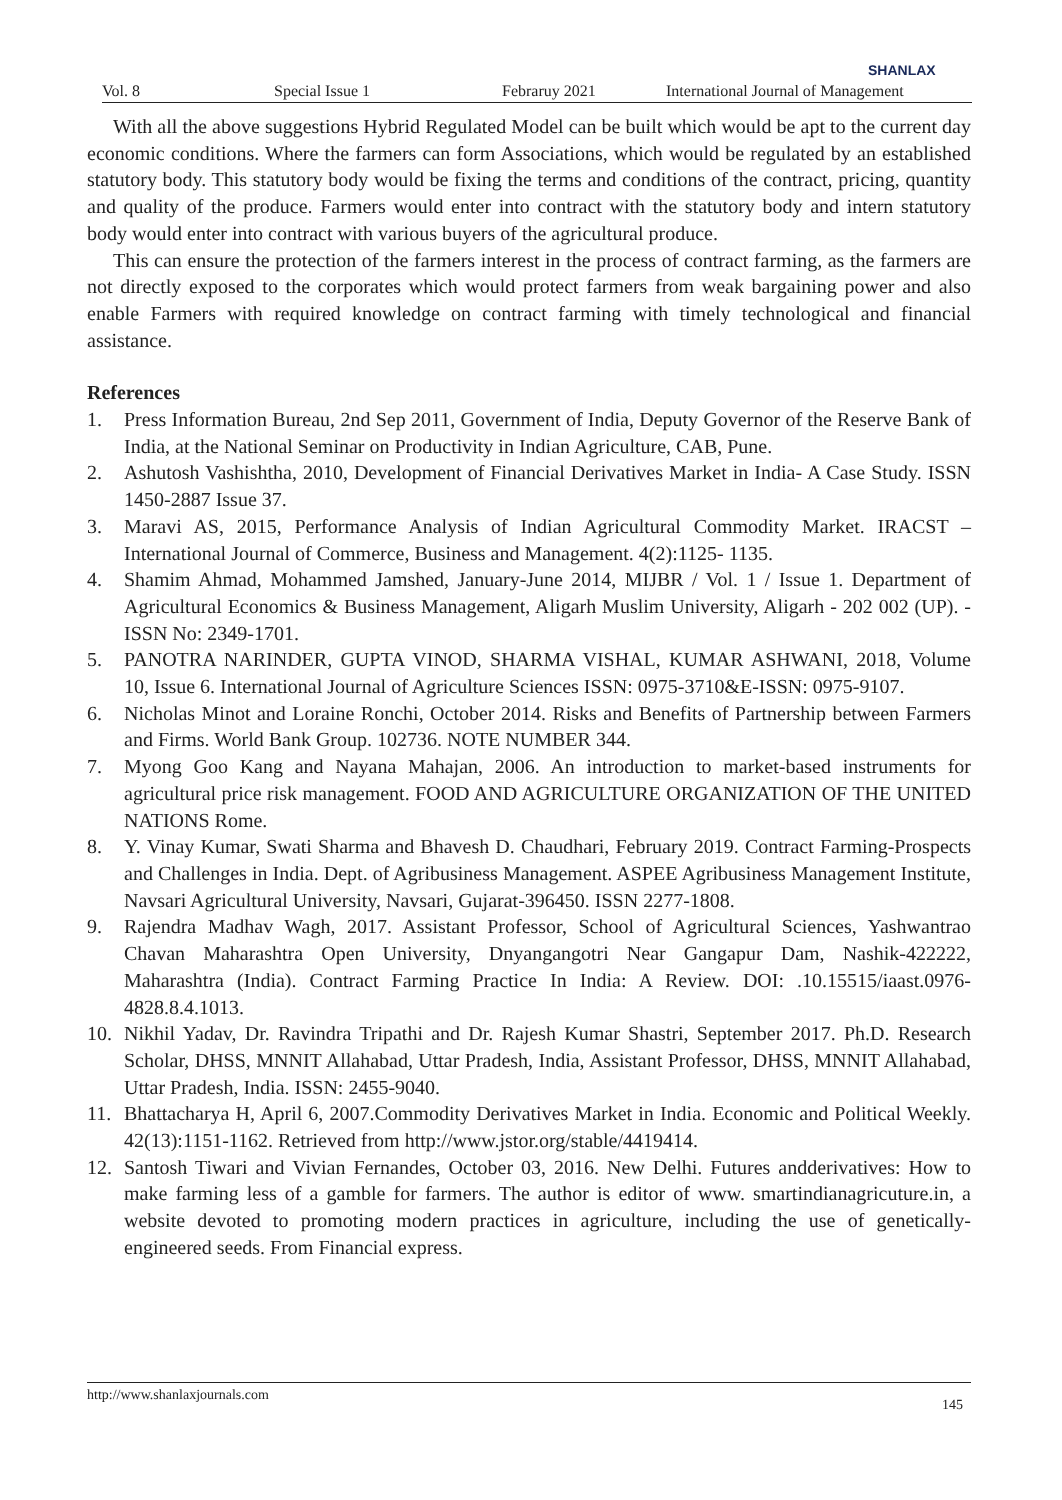SHANLAX
Vol. 8 Special Issue 1 Febraruy 2021 International Journal of Management
With all the above suggestions Hybrid Regulated Model can be built which would be apt to the current day economic conditions. Where the farmers can form Associations, which would be regulated by an established statutory body. This statutory body would be fixing the terms and conditions of the contract, pricing, quantity and quality of the produce. Farmers would enter into contract with the statutory body and intern statutory body would enter into contract with various buyers of the agricultural produce.
This can ensure the protection of the farmers interest in the process of contract farming, as the farmers are not directly exposed to the corporates which would protect farmers from weak bargaining power and also enable Farmers with required knowledge on contract farming with timely technological and financial assistance.
References
1. Press Information Bureau, 2nd Sep 2011, Government of India, Deputy Governor of the Reserve Bank of India, at the National Seminar on Productivity in Indian Agriculture, CAB, Pune.
2. Ashutosh Vashishtha, 2010, Development of Financial Derivatives Market in India- A Case Study. ISSN 1450-2887 Issue 37.
3. Maravi AS, 2015, Performance Analysis of Indian Agricultural Commodity Market. IRACST – International Journal of Commerce, Business and Management. 4(2):1125- 1135.
4. Shamim Ahmad, Mohammed Jamshed, January-June 2014, MIJBR / Vol. 1 / Issue 1. Department of Agricultural Economics & Business Management, Aligarh Muslim University, Aligarh - 202 002 (UP). -ISSN No: 2349-1701.
5. PANOTRA NARINDER, GUPTA VINOD, SHARMA VISHAL, KUMAR ASHWANI, 2018, Volume 10, Issue 6. International Journal of Agriculture Sciences ISSN: 0975-3710&E-ISSN: 0975-9107.
6. Nicholas Minot and Loraine Ronchi, October 2014. Risks and Benefits of Partnership between Farmers and Firms. World Bank Group. 102736. NOTE NUMBER 344.
7. Myong Goo Kang and Nayana Mahajan, 2006. An introduction to market-based instruments for agricultural price risk management. FOOD AND AGRICULTURE ORGANIZATION OF THE UNITED NATIONS Rome.
8. Y. Vinay Kumar, Swati Sharma and Bhavesh D. Chaudhari, February 2019. Contract Farming-Prospects and Challenges in India. Dept. of Agribusiness Management. ASPEE Agribusiness Management Institute, Navsari Agricultural University, Navsari, Gujarat-396450. ISSN 2277-1808.
9. Rajendra Madhav Wagh, 2017. Assistant Professor, School of Agricultural Sciences, Yashwantrao Chavan Maharashtra Open University, Dnyangangotri Near Gangapur Dam, Nashik-422222, Maharashtra (India). Contract Farming Practice In India: A Review. DOI: .10.15515/iaast.0976-4828.8.4.1013.
10. Nikhil Yadav, Dr. Ravindra Tripathi and Dr. Rajesh Kumar Shastri, September 2017. Ph.D. Research Scholar, DHSS, MNNIT Allahabad, Uttar Pradesh, India, Assistant Professor, DHSS, MNNIT Allahabad, Uttar Pradesh, India. ISSN: 2455-9040.
11. Bhattacharya H, April 6, 2007.Commodity Derivatives Market in India. Economic and Political Weekly. 42(13):1151-1162. Retrieved from http://www.jstor.org/stable/4419414.
12. Santosh Tiwari and Vivian Fernandes, October 03, 2016. New Delhi. Futures andderivatives: How to make farming less of a gamble for farmers. The author is editor of www. smartindianagricuture.in, a website devoted to promoting modern practices in agriculture, including the use of genetically-engineered seeds. From Financial express.
http://www.shanlaxjournals.com 145